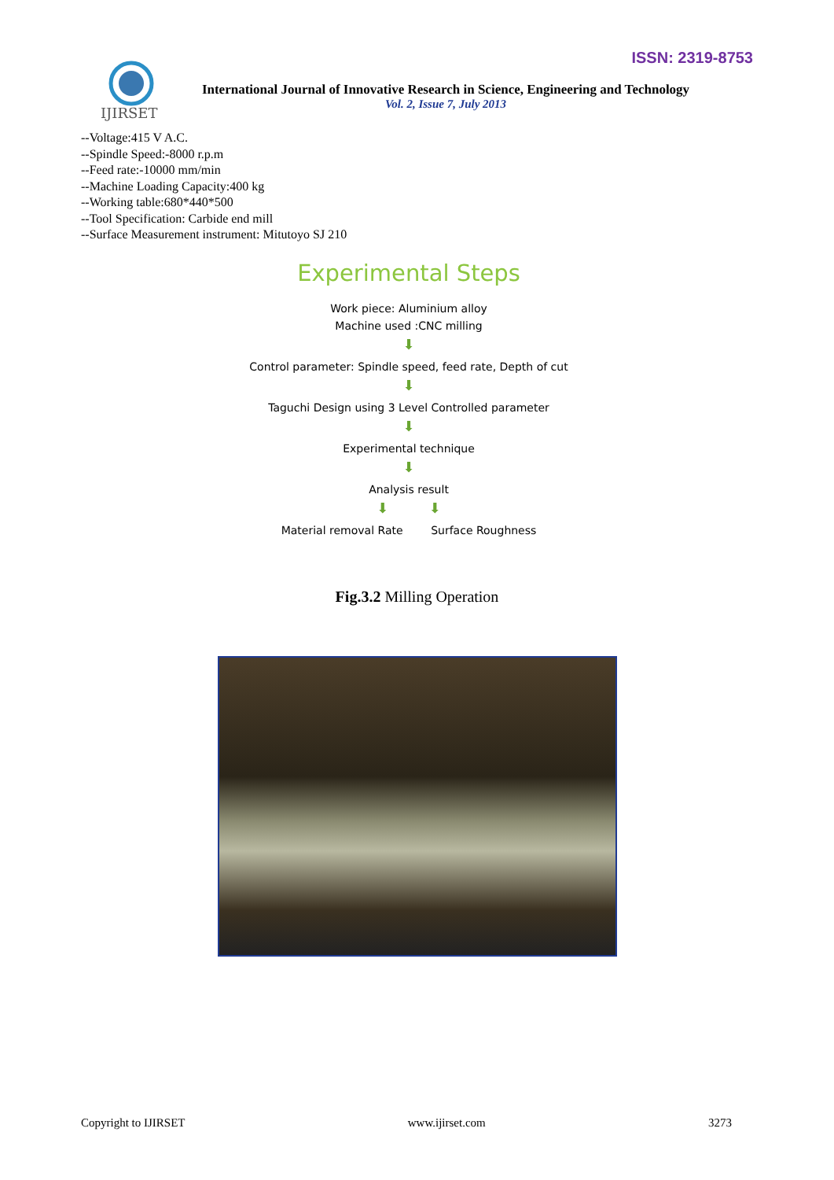ISSN: 2319-8753
IJIRSET
International Journal of Innovative Research in Science, Engineering and Technology
Vol. 2, Issue 7, July 2013
--Voltage:415 V A.C.
--Spindle Speed:-8000 r.p.m
--Feed rate:-10000 mm/min
--Machine Loading Capacity:400 kg
--Working table:680*440*500
--Tool Specification: Carbide end mill
--Surface Measurement instrument: Mitutoyo SJ 210
Experimental Steps
Work piece: Aluminium alloy
Machine used :CNC milling
⬇
Control parameter: Spindle speed, feed rate, Depth of cut
⬇
Taguchi Design using 3 Level Controlled parameter
⬇
Experimental technique
⬇
Analysis result
⬇ ⬇
Material removal Rate Surface Roughness
Fig.3.2 Milling Operation
Copyright to IJIRSET www.ijirset.com 3273